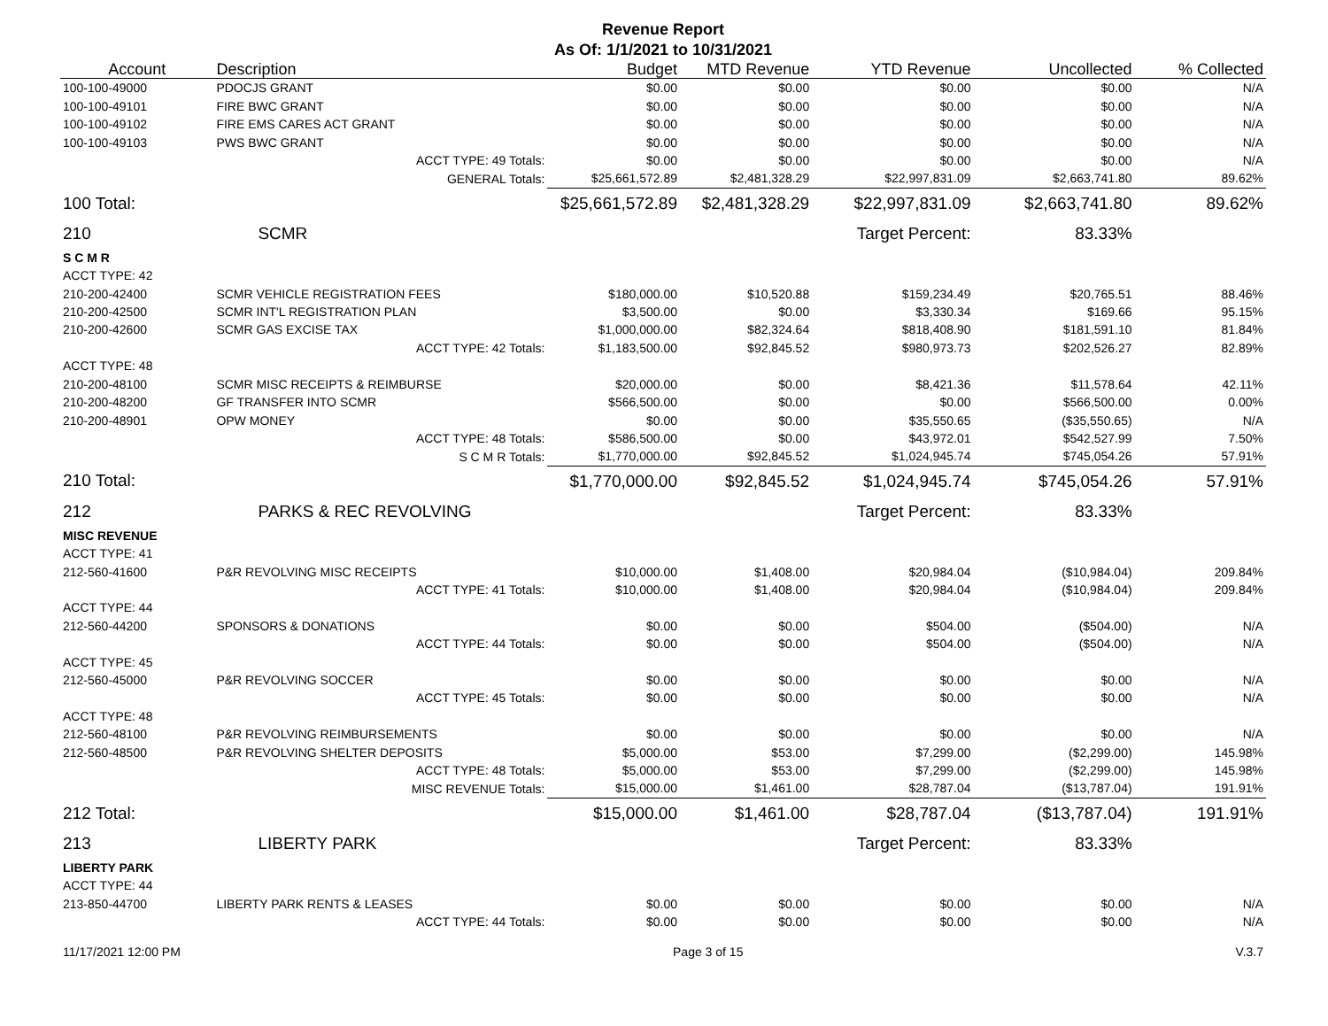Revenue Report
As Of: 1/1/2021 to 10/31/2021
| Account | Description | Budget | MTD Revenue | YTD Revenue | Uncollected | % Collected |
| --- | --- | --- | --- | --- | --- | --- |
| 100-100-49000 | PDOCJS GRANT | $0.00 | $0.00 | $0.00 | $0.00 | N/A |
| 100-100-49101 | FIRE BWC GRANT | $0.00 | $0.00 | $0.00 | $0.00 | N/A |
| 100-100-49102 | FIRE EMS CARES ACT GRANT | $0.00 | $0.00 | $0.00 | $0.00 | N/A |
| 100-100-49103 | PWS BWC GRANT | $0.00 | $0.00 | $0.00 | $0.00 | N/A |
| | ACCT TYPE: 49 Totals: | $0.00 | $0.00 | $0.00 | $0.00 | N/A |
| | GENERAL Totals: | $25,661,572.89 | $2,481,328.29 | $22,997,831.09 | $2,663,741.80 | 89.62% |
| 100 Total: | | $25,661,572.89 | $2,481,328.29 | $22,997,831.09 | $2,663,741.80 | 89.62% |
| 210 | SCMR | | | Target Percent: | 83.33% | |
| S C M R | | | | | | |
| ACCT TYPE: 42 | | | | | | |
| 210-200-42400 | SCMR VEHICLE REGISTRATION FEES | $180,000.00 | $10,520.88 | $159,234.49 | $20,765.51 | 88.46% |
| 210-200-42500 | SCMR INT'L REGISTRATION PLAN | $3,500.00 | $0.00 | $3,330.34 | $169.66 | 95.15% |
| 210-200-42600 | SCMR GAS EXCISE TAX | $1,000,000.00 | $82,324.64 | $818,408.90 | $181,591.10 | 81.84% |
| | ACCT TYPE: 42 Totals: | $1,183,500.00 | $92,845.52 | $980,973.73 | $202,526.27 | 82.89% |
| ACCT TYPE: 48 | | | | | | |
| 210-200-48100 | SCMR MISC RECEIPTS & REIMBURSE | $20,000.00 | $0.00 | $8,421.36 | $11,578.64 | 42.11% |
| 210-200-48200 | GF TRANSFER INTO SCMR | $566,500.00 | $0.00 | $0.00 | $566,500.00 | 0.00% |
| 210-200-48901 | OPW MONEY | $0.00 | $0.00 | $35,550.65 | ($35,550.65) | N/A |
| | ACCT TYPE: 48 Totals: | $586,500.00 | $0.00 | $43,972.01 | $542,527.99 | 7.50% |
| | S C M R Totals: | $1,770,000.00 | $92,845.52 | $1,024,945.74 | $745,054.26 | 57.91% |
| 210 Total: | | $1,770,000.00 | $92,845.52 | $1,024,945.74 | $745,054.26 | 57.91% |
| 212 | PARKS & REC REVOLVING | | | Target Percent: | 83.33% | |
| MISC REVENUE | | | | | | |
| ACCT TYPE: 41 | | | | | | |
| 212-560-41600 | P&R REVOLVING MISC RECEIPTS | $10,000.00 | $1,408.00 | $20,984.04 | ($10,984.04) | 209.84% |
| | ACCT TYPE: 41 Totals: | $10,000.00 | $1,408.00 | $20,984.04 | ($10,984.04) | 209.84% |
| ACCT TYPE: 44 | | | | | | |
| 212-560-44200 | SPONSORS & DONATIONS | $0.00 | $0.00 | $504.00 | ($504.00) | N/A |
| | ACCT TYPE: 44 Totals: | $0.00 | $0.00 | $504.00 | ($504.00) | N/A |
| ACCT TYPE: 45 | | | | | | |
| 212-560-45000 | P&R REVOLVING SOCCER | $0.00 | $0.00 | $0.00 | $0.00 | N/A |
| | ACCT TYPE: 45 Totals: | $0.00 | $0.00 | $0.00 | $0.00 | N/A |
| ACCT TYPE: 48 | | | | | | |
| 212-560-48100 | P&R REVOLVING REIMBURSEMENTS | $0.00 | $0.00 | $0.00 | $0.00 | N/A |
| 212-560-48500 | P&R REVOLVING SHELTER DEPOSITS | $5,000.00 | $53.00 | $7,299.00 | ($2,299.00) | 145.98% |
| | ACCT TYPE: 48 Totals: | $5,000.00 | $53.00 | $7,299.00 | ($2,299.00) | 145.98% |
| | MISC REVENUE Totals: | $15,000.00 | $1,461.00 | $28,787.04 | ($13,787.04) | 191.91% |
| 212 Total: | | $15,000.00 | $1,461.00 | $28,787.04 | ($13,787.04) | 191.91% |
| 213 | LIBERTY PARK | | | Target Percent: | 83.33% | |
| LIBERTY PARK | | | | | | |
| ACCT TYPE: 44 | | | | | | |
| 213-850-44700 | LIBERTY PARK RENTS & LEASES | $0.00 | $0.00 | $0.00 | $0.00 | N/A |
| | ACCT TYPE: 44 Totals: | $0.00 | $0.00 | $0.00 | $0.00 | N/A |
11/17/2021 12:00 PM Page 3 of 15 V.3.7